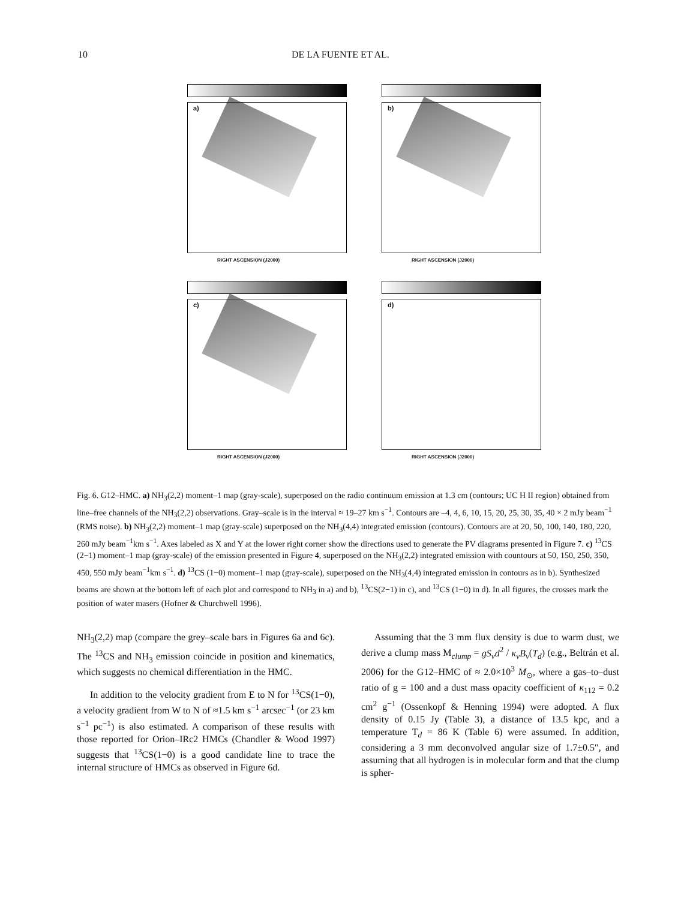10 DE LA FUENTE ET AL.
a)
RIGHT ASCENSION (J2000)
b)
RIGHT ASCENSION (J2000)
c)
RIGHT ASCENSION (J2000)
d)
RIGHT ASCENSION (J2000)
Fig. 6. G12–HMC. a) NH<sub>3</sub>(2,2) moment–1 map (gray-scale), superposed on the radio continuum emission at 1.3 cm (contours; UC H II region) obtained from line–free channels of the NH<sub>3</sub>(2,2) observations. Gray–scale is in the interval ≈ 19–27 km s<sup>−1</sup>. Contours are –4, 4, 6, 10, 15, 20, 25, 30, 35, 40 × 2 mJy beam<sup>−1</sup> (RMS noise). b) NH<sub>3</sub>(2,2) moment–1 map (gray-scale) superposed on the NH<sub>3</sub>(4,4) integrated emission (contours). Contours are at 20, 50, 100, 140, 180, 220, 260 mJy beam<sup>−1</sup>km s<sup>−1</sup>. Axes labeled as X and Y at the lower right corner show the directions used to generate the PV diagrams presented in Figure 7. c) <sup>13</sup>CS (2−1) moment–1 map (gray-scale) of the emission presented in Figure 4, superposed on the NH<sub>3</sub>(2,2) integrated emission with countours at 50, 150, 250, 350, 450, 550 mJy beam<sup>−1</sup>km s<sup>−1</sup>. d) <sup>13</sup>CS (1−0) moment–1 map (gray-scale), superposed on the NH<sub>3</sub>(4,4) integrated emission in contours as in b). Synthesized beams are shown at the bottom left of each plot and correspond to NH<sub>3</sub> in a) and b), <sup>13</sup>CS(2−1) in c), and <sup>13</sup>CS (1−0) in d). In all figures, the crosses mark the position of water masers (Hofner & Churchwell 1996).
NH<sub>3</sub>(2,2) map (compare the grey–scale bars in Figures 6a and 6c). The <sup>13</sup>CS and NH<sub>3</sub> emission coincide in position and kinematics, which suggests no chemical differentiation in the HMC.
In addition to the velocity gradient from E to N for <sup>13</sup>CS(1−0), a velocity gradient from W to N of ≈1.5 km s<sup>−1</sup> arcsec<sup>−1</sup> (or 23 km s<sup>−1</sup> pc<sup>−1</sup>) is also estimated. A comparison of these results with those reported for Orion–IRc2 HMCs (Chandler & Wood 1997) suggests that <sup>13</sup>CS(1−0) is a good candidate line to trace the internal structure of HMCs as observed in Figure 6d.
Assuming that the 3 mm flux density is due to warm dust, we derive a clump mass M<sub>clump</sub> = gS<sub>ν</sub>d<sup>2</sup> / κ<sub>ν</sub>B<sub>ν</sub>(T<sub>d</sub>) (e.g., Beltrán et al. 2006) for the G12–HMC of ≈ 2.0×10<sup>3</sup> M<sub>⊙</sub>, where a gas–to–dust ratio of g = 100 and a dust mass opacity coefficient of κ<sub>112</sub> = 0.2 cm<sup>2</sup> g<sup>−1</sup> (Ossenkopf & Henning 1994) were adopted. A flux density of 0.15 Jy (Table 3), a distance of 13.5 kpc, and a temperature T<sub>d</sub> = 86 K (Table 6) were assumed. In addition, considering a 3 mm deconvolved angular size of 1.7±0.5″, and assuming that all hydrogen is in molecular form and that the clump is spher-